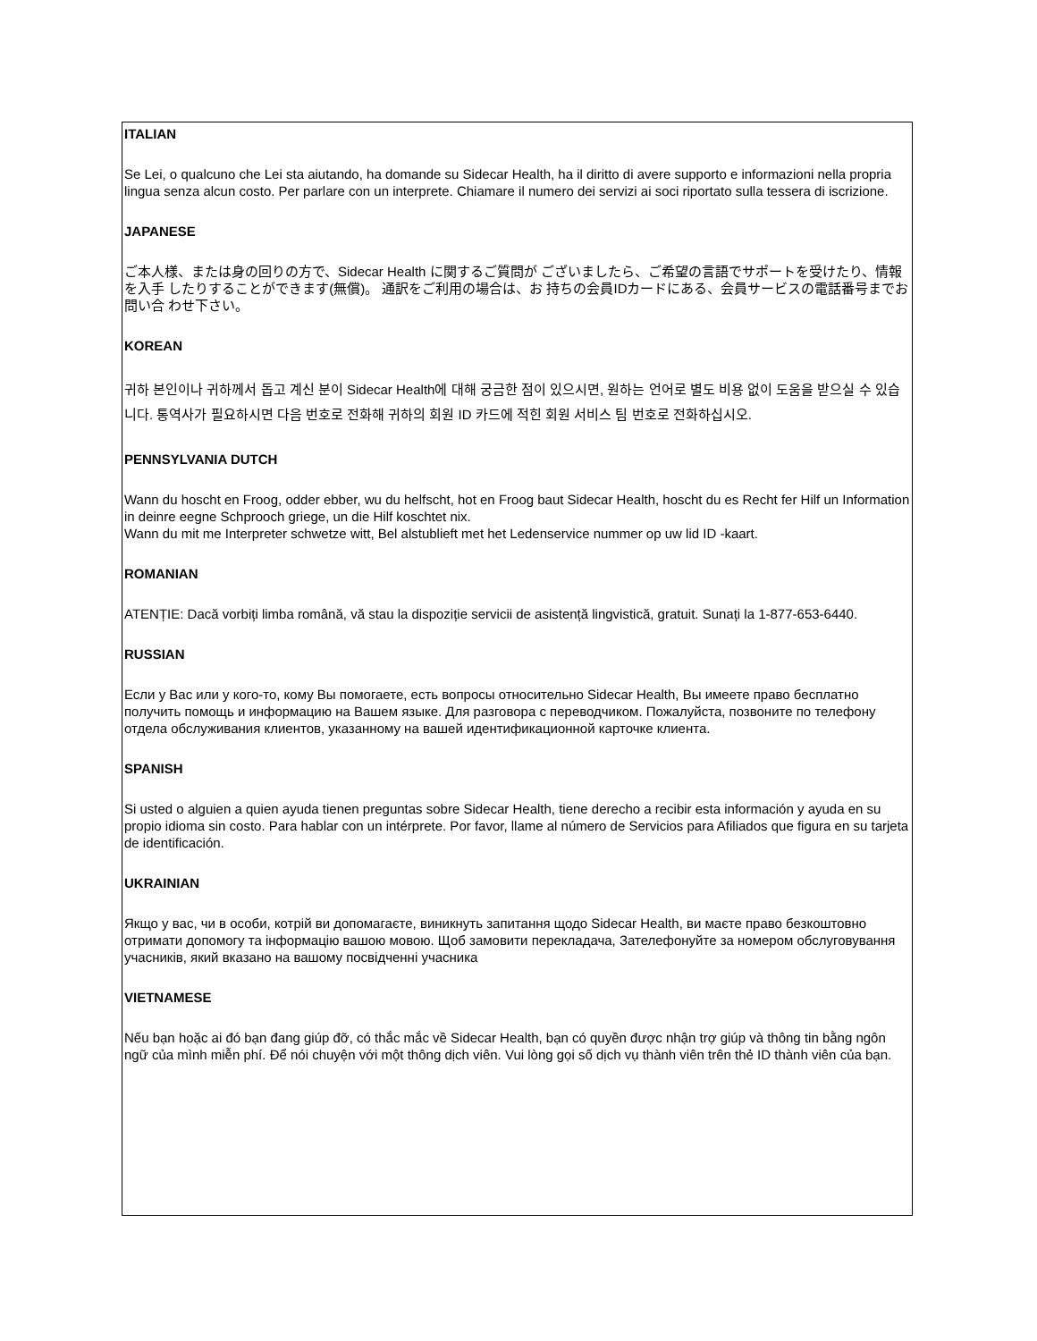ITALIAN
Se Lei, o qualcuno che Lei sta aiutando, ha domande su Sidecar Health, ha il diritto di avere supporto e informazioni nella propria lingua senza alcun costo. Per parlare con un interprete. Chiamare il numero dei servizi ai soci riportato sulla tessera di iscrizione.
JAPANESE
ご本人様、または身の回りの方で、Sidecar Health に関するご質問が ございましたら、ご希望の言語でサポートを受けたり、情報を入手 したりすることができます(無償)。 通訳をご利用の場合は、お 持ちの会員IDカードにある、会員サービスの電話番号までお問い合 わせ下さい。
KOREAN
귀하 본인이나 귀하께서 돕고 계신 분이 Sidecar Health에 대해 궁금한 점이 있으시면, 원하는 언어로 별도 비용 없이 도움을 받으실 수 있습니다. 통역사가 필요하시면 다음 번호로 전화해 귀하의 회원 ID 카드에 적힌 회원 서비스 팀 번호로 전화하십시오.
PENNSYLVANIA DUTCH
Wann du hoscht en Froog, odder ebber, wu du helfscht, hot en Froog baut Sidecar Health, hoscht du es Recht fer Hilf un Information in deinre eegne Schprooch griege, un die Hilf koschtet nix.
Wann du mit me Interpreter schwetze witt, Bel alstublieft met het Ledenservice nummer op uw lid ID -kaart.
ROMANIAN
ATENȚIE: Dacă vorbiți limba română, vă stau la dispoziție servicii de asistență lingvistică, gratuit. Sunați la 1-877-653-6440.
RUSSIAN
Если у Вас или у кого-то, кому Вы помогаете, есть вопросы относительно Sidecar Health, Вы имеете право бесплатно получить помощь и информацию на Вашем языке. Для разговора с переводчиком. Пожалуйста, позвоните по телефону отдела обслуживания клиентов, указанному на вашей идентификационной карточке клиента.
SPANISH
Si usted o alguien a quien ayuda tienen preguntas sobre Sidecar Health, tiene derecho a recibir esta información y ayuda en su propio idioma sin costo. Para hablar con un intérprete. Por favor, llame al número de Servicios para Afiliados que figura en su tarjeta de identificación.
UKRAINIAN
Якщо у вас, чи в особи, котрій ви допомагаєте, виникнуть запитання щодо Sidecar Health, ви маєте право безкоштовно отримати допомогу та інформацію вашою мовою. Щоб замовити перекладача, Зателефонуйте за номером обслуговування учасників, який вказано на вашому посвідченні учасника
VIETNAMESE
Nếu bạn hoặc ai đó bạn đang giúp đỡ, có thắc mắc về Sidecar Health, bạn có quyền được nhận trợ giúp và thông tin bằng ngôn ngữ của mình miễn phí. Để nói chuyện với một thông dịch viên. Vui lòng gọi số dịch vụ thành viên trên thẻ ID thành viên của bạn.